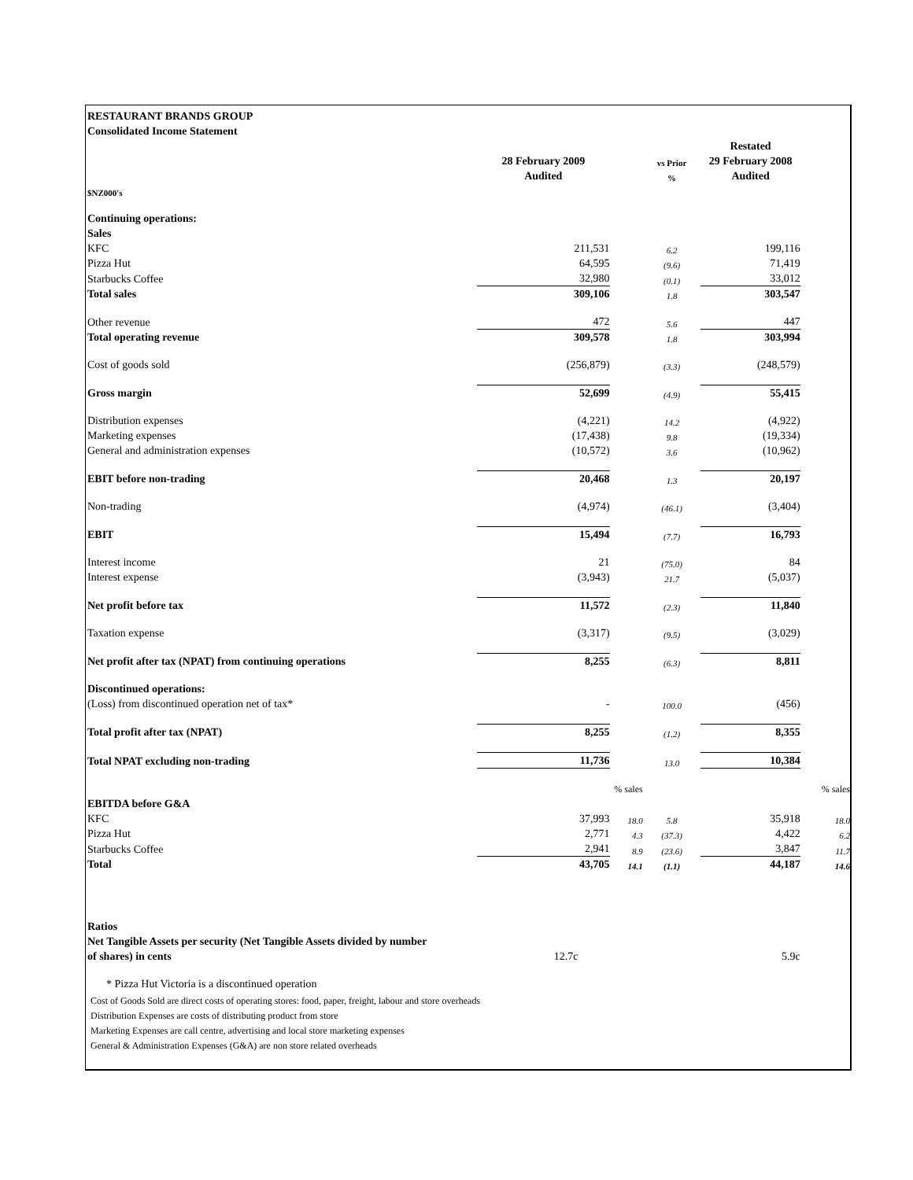| RESTAURANT BRANDS GROUP | | | | | |
| Consolidated Income Statement | | | | | |
| | | | | Restated | |
| | 28 February 2009 | | vs Prior | 29 February 2008 | |
| | Audited | | % | Audited | |
| $NZ000's | | | | | |
| Continuing operations: | | | | | |
| Sales | | | | | |
| KFC | 211,531 | | 6.2 | 199,116 | |
| Pizza Hut | 64,595 | | (9.6) | 71,419 | |
| Starbucks Coffee | 32,980 | | (0.1) | 33,012 | |
| Total sales | 309,106 | | 1.8 | 303,547 | |
| Other revenue | 472 | | 5.6 | 447 | |
| Total operating revenue | 309,578 | | 1.8 | 303,994 | |
| Cost of goods sold | (256,879) | | (3.3) | (248,579) | |
| Gross margin | 52,699 | | (4.9) | 55,415 | |
| Distribution expenses | (4,221) | | 14.2 | (4,922) | |
| Marketing expenses | (17,438) | | 9.8 | (19,334) | |
| General and administration expenses | (10,572) | | 3.6 | (10,962) | |
| EBIT before non-trading | 20,468 | | 1.3 | 20,197 | |
| Non-trading | (4,974) | | (46.1) | (3,404) | |
| EBIT | 15,494 | | (7.7) | 16,793 | |
| Interest income | 21 | | (75.0) | 84 | |
| Interest expense | (3,943) | | 21.7 | (5,037) | |
| Net profit before tax | 11,572 | | (2.3) | 11,840 | |
| Taxation expense | (3,317) | | (9.5) | (3,029) | |
| Net profit after tax (NPAT) from continuing operations | 8,255 | | (6.3) | 8,811 | |
| Discontinued operations: | | | | | |
| (Loss) from discontinued operation net of tax* | - | | 100.0 | (456) | |
| Total profit after tax (NPAT) | 8,255 | | (1.2) | 8,355 | |
| Total NPAT excluding non-trading | 11,736 | | 13.0 | 10,384 | |
| | | % sales | | | % sales |
| EBITDA before G&A | | | | | |
| KFC | 37,993 | 18.0 | 5.8 | 35,918 | 18.0 |
| Pizza Hut | 2,771 | 4.3 | (37.3) | 4,422 | 6.2 |
| Starbucks Coffee | 2,941 | 8.9 | (23.6) | 3,847 | 11.7 |
| Total | 43,705 | 14.1 | (1.1) | 44,187 | 14.6 |
| Ratios | | | | | |
| Net Tangible Assets per security (Net Tangible Assets divided by number | | | | | |
| of shares) in cents | 12.7c | | | 5.9c | |
* Pizza Hut Victoria is a discontinued operation
Cost of Goods Sold are direct costs of operating stores: food, paper, freight, labour and store overheads
Distribution Expenses are costs of distributing product from store
Marketing Expenses are call centre, advertising and local store marketing expenses
General & Administration Expenses (G&A) are non store related overheads